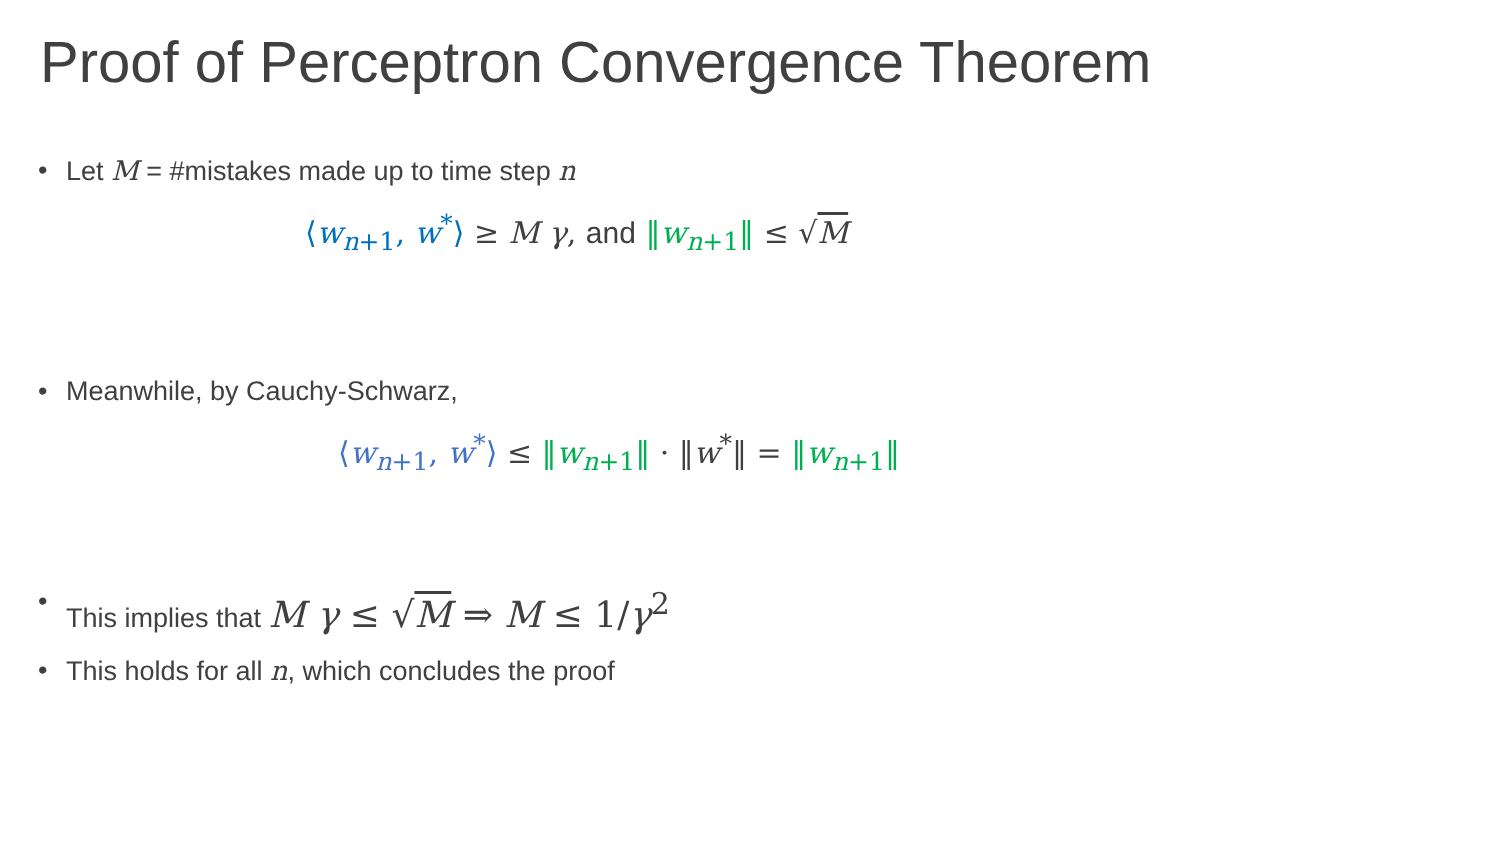Proof of Perceptron Convergence Theorem
• Let M = #mistakes made up to time step n
⟨w<sub>n+1</sub>, w<sup>*</sup>⟩ ≥ M γ, and ‖w<sub>n+1</sub>‖ ≤ √M
• Meanwhile, by Cauchy-Schwarz,
⟨w<sub>n+1</sub>, w<sup>*</sup>⟩ ≤ ‖w<sub>n+1</sub>‖ · ‖w<sup>*</sup>‖ = ‖w<sub>n+1</sub>‖
• This implies that M γ ≤ √M ⇒ M ≤ 1/γ<sup>2</sup>
• This holds for all n, which concludes the proof